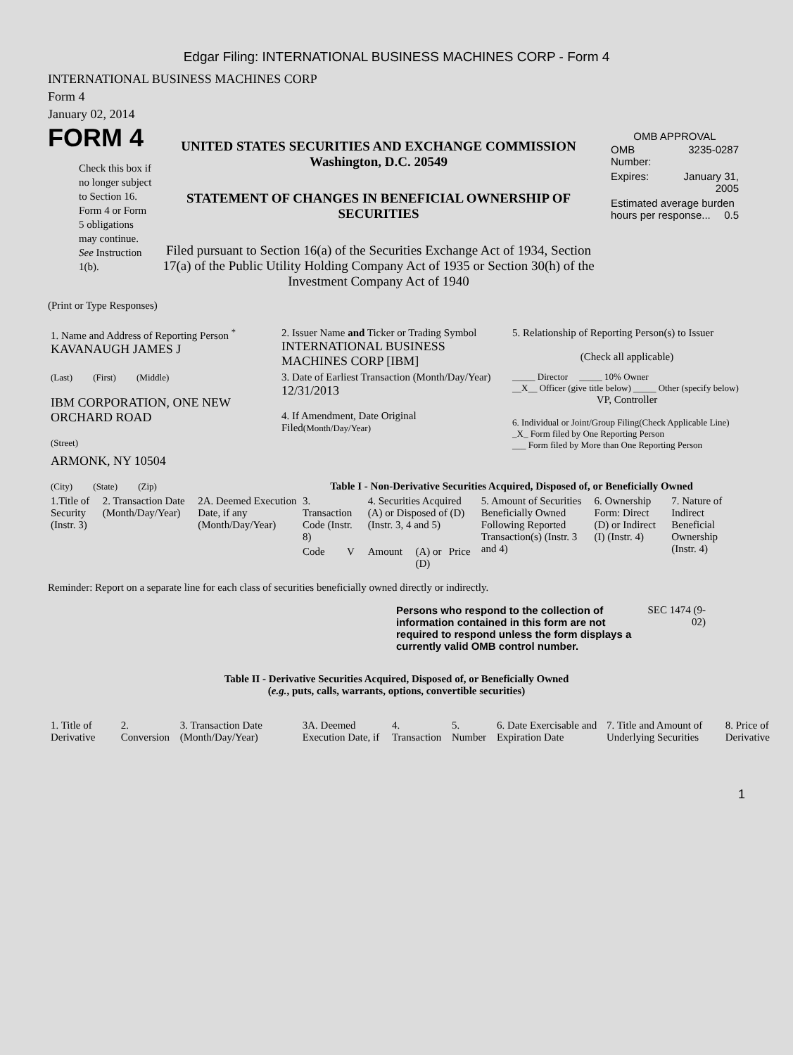Edgar Filing: INTERNATIONAL BUSINESS MACHINES CORP - Form 4
INTERNATIONAL BUSINESS MACHINES CORP
Form 4
January 02, 2014
FORM 4
Check this box if no longer subject to Section 16. Form 4 or Form 5 obligations may continue. See Instruction 1(b).
UNITED STATES SECURITIES AND EXCHANGE COMMISSION
Washington, D.C. 20549
STATEMENT OF CHANGES IN BENEFICIAL OWNERSHIP OF SECURITIES
Filed pursuant to Section 16(a) of the Securities Exchange Act of 1934, Section 17(a) of the Public Utility Holding Company Act of 1935 or Section 30(h) of the Investment Company Act of 1940
OMB APPROVAL
| OMB Number: | 3235-0287 |
| Expires: | January 31, 2005 |
| Estimated average burden hours per response... 0.5 | |
(Print or Type Responses)
| 1. Name and Address of Reporting Person <sup>*</sup> KAVANAUGH JAMES J | 2. Issuer Name and Ticker or Trading Symbol INTERNATIONAL BUSINESS MACHINES CORP [IBM] | 5. Relationship of Reporting Person(s) to Issuer (Check all applicable) |
| (Last) (First) (Middle) IBM CORPORATION, ONE NEW ORCHARD ROAD (Street) | 3. Date of Earliest Transaction (Month/Day/Year) 12/31/2013 4. If Amendment, Date Original Filed (Month/Day/Year) | _____ Director _____ 10% Owner __X__ Officer (give title below) _____ Other (specify below) VP, Controller 6. Individual or Joint/Group Filing(Check Applicable Line) _X_ Form filed by One Reporting Person ___ Form filed by More than One Reporting Person |
| ARMONK, NY 10504 (City) (State) (Zip) | Table I - Non-Derivative Securities Acquired, Disposed of, or Beneficially Owned | |
| 1.Title of Security (Instr. 3) | 2. Transaction Date (Month/Day/Year) | 2A. Deemed Execution Date, if any (Month/Day/Year) | 3. Transaction Code (Instr. 8) | | 4. Securities Acquired (A) or Disposed of (D) (Instr. 3, 4 and 5) | | | 5. Amount of Securities Beneficially Owned Following Reported Transaction(s) (Instr. 3 and 4) | 6. Ownership Form: Direct (D) or Indirect (I) (Instr. 4) | 7. Nature of Indirect Beneficial Ownership (Instr. 4) |
| --- | --- | --- | --- | --- | --- | --- | --- | --- | --- | --- |
| | | | Code | V | Amount | (A) or (D) | Price | | | |
Reminder: Report on a separate line for each class of securities beneficially owned directly or indirectly.
Persons who respond to the collection of information contained in this form are not required to respond unless the form displays a currently valid OMB control number.
SEC 1474 (9-02)
Table II - Derivative Securities Acquired, Disposed of, or Beneficially Owned
(e.g., puts, calls, warrants, options, convertible securities)
| 1. Title of Derivative | 2. Conversion | 3. Transaction Date (Month/Day/Year) | 3A. Deemed Execution Date, if | 4. Transaction | 5. Number | 6. Date Exercisable and Expiration Date | 7. Title and Amount of Underlying Securities | 8. Price of Derivative |
| --- | --- | --- | --- | --- | --- | --- | --- | --- |
1